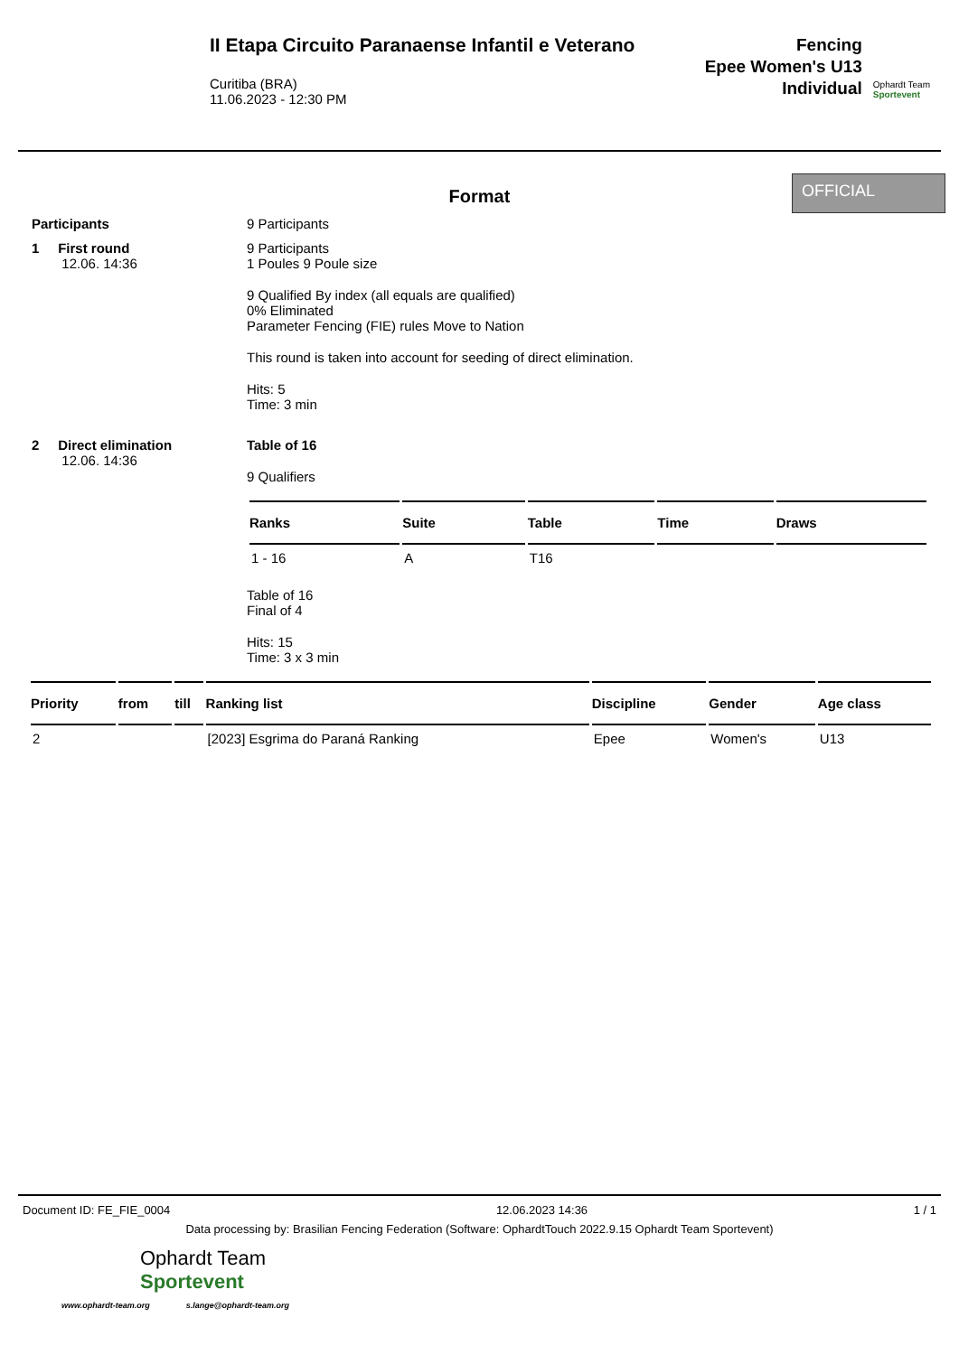II Etapa Circuito Paranaense Infantil e Veterano
Curitiba (BRA)
11.06.2023 - 12:30 PM
Fencing
Epee Women's U13
Individual
Ophardt Team
Sportevent
Format
OFFICIAL
Participants 9 Participants
1 First round
12.06. 14:36
9 Participants
1 Poules 9 Poule size
9 Qualified By index (all equals are qualified)
0% Eliminated
Parameter Fencing (FIE) rules Move to Nation
This round is taken into account for seeding of direct elimination.
Hits: 5
Time: 3 min
2 Direct elimination
12.06. 14:36
Table of 16
9 Qualifiers
| Ranks | Suite | Table | Time | Draws |
| --- | --- | --- | --- | --- |
| 1 - 16 | A | T16 | | |
Table of 16
Final of 4
Hits: 15
Time: 3 x 3 min
| Priority | from | till | Ranking list | Discipline | Gender | Age class |
| --- | --- | --- | --- | --- | --- | --- |
| 2 | | | [2023] Esgrima do Paraná Ranking | Epee | Women's | U13 |
Document ID: FE_FIE_0004 12.06.2023 14:36 1 / 1
Data processing by: Brasilian Fencing Federation (Software: OphardtTouch 2022.9.15 Ophardt Team Sportevent)
Ophardt Team
Sportevent
www.ophardt-team.org s.lange@ophardt-team.org